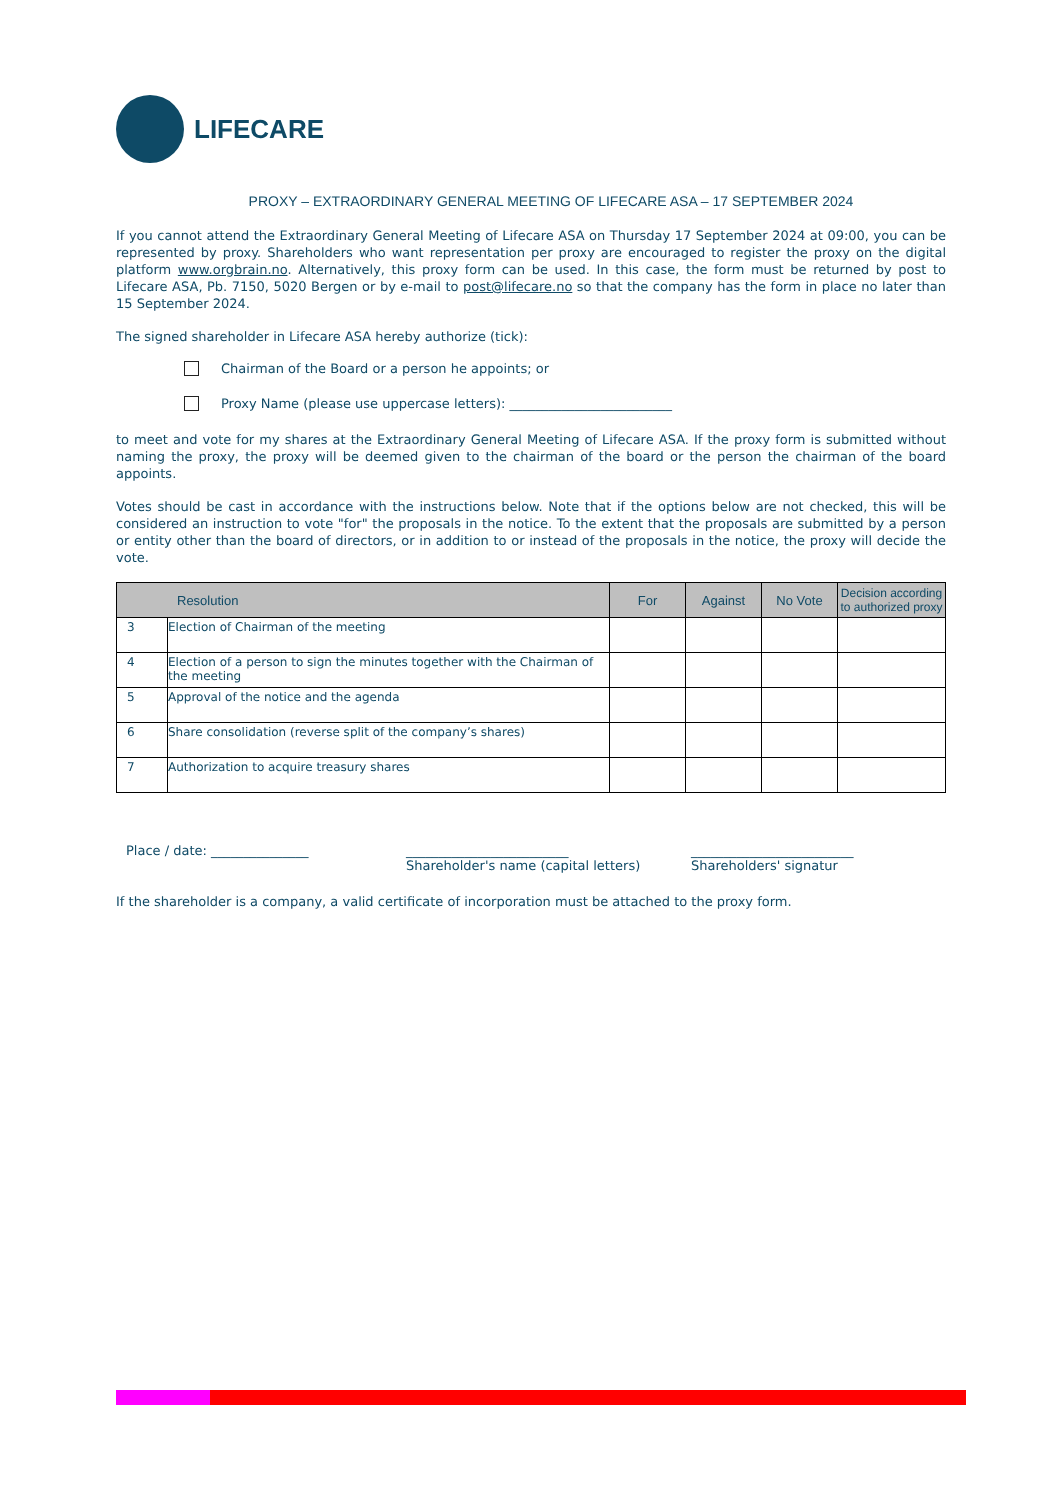LIFECARE
PROXY – EXTRAORDINARY GENERAL MEETING OF LIFECARE ASA – 17 SEPTEMBER 2024
If you cannot attend the Extraordinary General Meeting of Lifecare ASA on Thursday 17 September 2024 at 09:00, you can be represented by proxy. Shareholders who want representation per proxy are encouraged to register the proxy on the digital platform www.orgbrain.no. Alternatively, this proxy form can be used. In this case, the form must be returned by post to Lifecare ASA, Pb. 7150, 5020 Bergen or by e-mail to post@lifecare.no so that the company has the form in place no later than 15 September 2024.
The signed shareholder in Lifecare ASA hereby authorize (tick):
Chairman of the Board or a person he appoints; or
Proxy Name (please use uppercase letters): _________________________
to meet and vote for my shares at the Extraordinary General Meeting of Lifecare ASA. If the proxy form is submitted without naming the proxy, the proxy will be deemed given to the chairman of the board or the person the chairman of the board appoints.
Votes should be cast in accordance with the instructions below. Note that if the options below are not checked, this will be considered an instruction to vote "for" the proposals in the notice. To the extent that the proposals are submitted by a person or entity other than the board of directors, or in addition to or instead of the proposals in the notice, the proxy will decide the vote.
| Resolution | | For | Against | No Vote | Decision according to authorized proxy |
| --- | --- | --- | --- | --- | --- |
| 3 | Election of Chairman of the meeting | | | | |
| 4 | Election of a person to sign the minutes together with the Chairman of the meeting | | | | |
| 5 | Approval of the notice and the agenda | | | | |
| 6 | Share consolidation (reverse split of the company’s shares) | | | | |
| 7 | Authorization to acquire treasury shares | | | | |
Place / date: _______________ _________________________
Shareholder's name (capital letters)
_________________________
Shareholders' signatur
If the shareholder is a company, a valid certificate of incorporation must be attached to the proxy form.